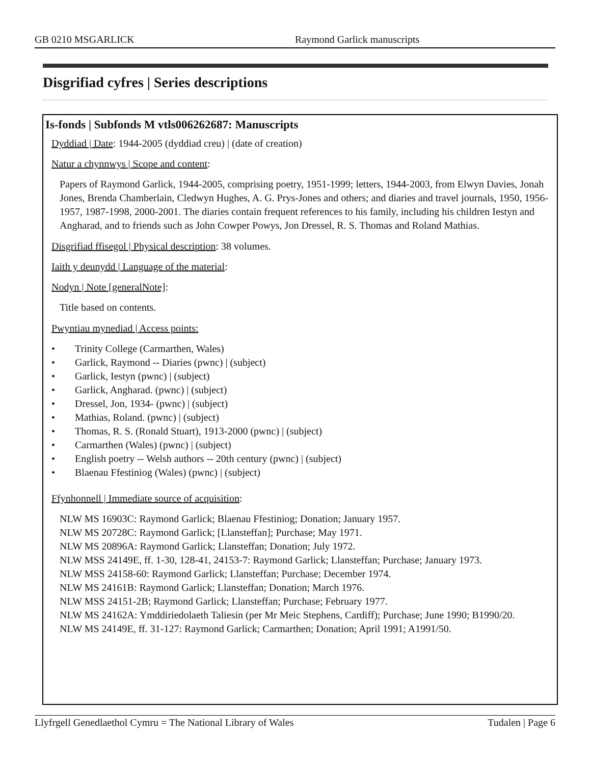GB 0210 MSGARLICK Raymond Garlick manuscripts
Disgrifiad cyfres | Series descriptions
Is-fonds | Subfonds M vtls006262687: Manuscripts
Dyddiad | Date: 1944-2005 (dyddiad creu) | (date of creation)
Natur a chynnwys | Scope and content:
Papers of Raymond Garlick, 1944-2005, comprising poetry, 1951-1999; letters, 1944-2003, from Elwyn Davies, Jonah Jones, Brenda Chamberlain, Cledwyn Hughes, A. G. Prys-Jones and others; and diaries and travel journals, 1950, 1956-1957, 1987-1998, 2000-2001. The diaries contain frequent references to his family, including his children Iestyn and Angharad, and to friends such as John Cowper Powys, Jon Dressel, R. S. Thomas and Roland Mathias.
Disgrifiad ffisegol | Physical description: 38 volumes.
Iaith y deunydd | Language of the material:
Nodyn | Note [generalNote]:
Title based on contents.
Pwyntiau mynediad | Access points:
• Trinity College (Carmarthen, Wales)
• Garlick, Raymond -- Diaries (pwnc) | (subject)
• Garlick, Iestyn (pwnc) | (subject)
• Garlick, Angharad. (pwnc) | (subject)
• Dressel, Jon, 1934- (pwnc) | (subject)
• Mathias, Roland. (pwnc) | (subject)
• Thomas, R. S. (Ronald Stuart), 1913-2000 (pwnc) | (subject)
• Carmarthen (Wales) (pwnc) | (subject)
• English poetry -- Welsh authors -- 20th century (pwnc) | (subject)
• Blaenau Ffestiniog (Wales) (pwnc) | (subject)
Ffynhonnell | Immediate source of acquisition:
NLW MS 16903C: Raymond Garlick; Blaenau Ffestiniog; Donation; January 1957.
NLW MS 20728C: Raymond Garlick; [Llansteffan]; Purchase; May 1971.
NLW MS 20896A: Raymond Garlick; Llansteffan; Donation; July 1972.
NLW MSS 24149E, ff. 1-30, 128-41, 24153-7: Raymond Garlick; Llansteffan; Purchase; January 1973.
NLW MSS 24158-60: Raymond Garlick; Llansteffan; Purchase; December 1974.
NLW MS 24161B: Raymond Garlick; Llansteffan; Donation; March 1976.
NLW MSS 24151-2B; Raymond Garlick; Llansteffan; Purchase; February 1977.
NLW MS 24162A: Ymddiriedolaeth Taliesin (per Mr Meic Stephens, Cardiff); Purchase; June 1990; B1990/20.
NLW MS 24149E, ff. 31-127: Raymond Garlick; Carmarthen; Donation; April 1991; A1991/50.
Llyfrgell Genedlaethol Cymru = The National Library of Wales Tudalen | Page 6